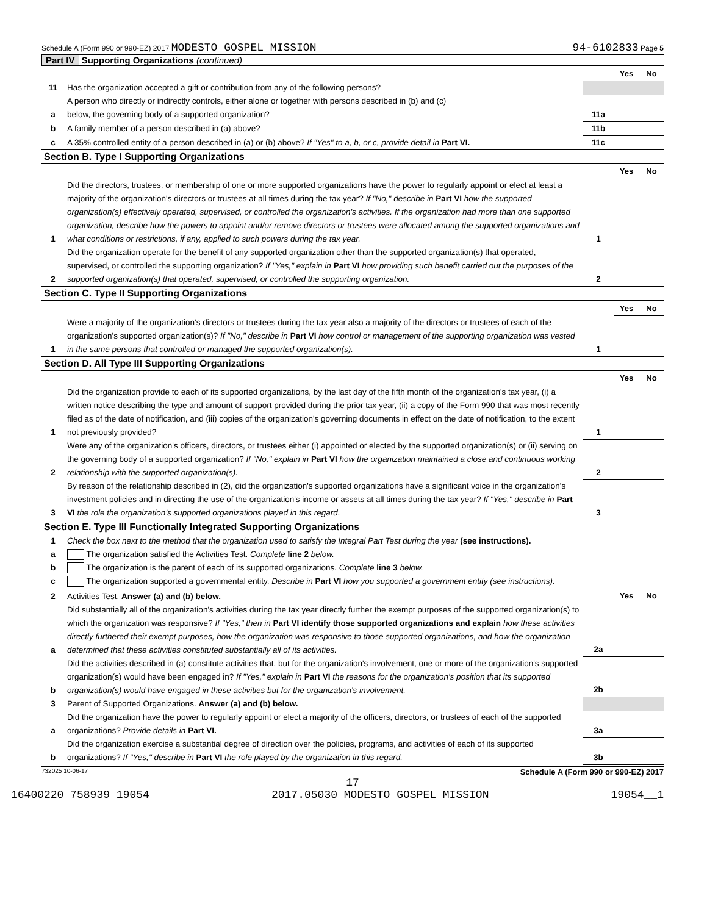Schedule A (Form 990 or 990-EZ) 2017 MODESTO GOSPEL MISSION 94-6102833 Page 5
Part IV Supporting Organizations (continued)
| | | | Yes | No |
| 11 | Has the organization accepted a gift or contribution from any of the following persons? | | | |
| a | A person who directly or indirectly controls, either alone or together with persons described in (b) and (c) below, the governing body of a supported organization? | 11a | | |
| b | A family member of a person described in (a) above? | 11b | | |
| c | A 35% controlled entity of a person described in (a) or (b) above? If "Yes" to a, b, or c, provide detail in Part VI. | 11c | | |
| Section B. Type I Supporting Organizations | | | | |
| | | | Yes | No |
| 1 | Did the directors, trustees, or membership of one or more supported organizations have the power to regularly appoint or elect at least a majority of the organization's directors or trustees at all times during the tax year? If "No," describe in Part VI how the supported organization(s) effectively operated, supervised, or controlled the organization's activities. If the organization had more than one supported organization, describe how the powers to appoint and/or remove directors or trustees were allocated among the supported organizations and what conditions or restrictions, if any, applied to such powers during the tax year. | 1 | | |
| 2 | Did the organization operate for the benefit of any supported organization other than the supported organization(s) that operated, supervised, or controlled the supporting organization? If "Yes," explain in Part VI how providing such benefit carried out the purposes of the supported organization(s) that operated, supervised, or controlled the supporting organization. | 2 | | |
| Section C. Type II Supporting Organizations | | | | |
| | | | Yes | No |
| 1 | Were a majority of the organization's directors or trustees during the tax year also a majority of the directors or trustees of each of the organization's supported organization(s)? If "No," describe in Part VI how control or management of the supporting organization was vested in the same persons that controlled or managed the supported organization(s). | 1 | | |
| Section D. All Type III Supporting Organizations | | | | |
| | | | Yes | No |
| 1 | Did the organization provide to each of its supported organizations, by the last day of the fifth month of the organization's tax year, (i) a written notice describing the type and amount of support provided during the prior tax year, (ii) a copy of the Form 990 that was most recently filed as of the date of notification, and (iii) copies of the organization's governing documents in effect on the date of notification, to the extent not previously provided? | 1 | | |
| 2 | Were any of the organization's officers, directors, or trustees either (i) appointed or elected by the supported organization(s) or (ii) serving on the governing body of a supported organization? If "No," explain in Part VI how the organization maintained a close and continuous working relationship with the supported organization(s). | 2 | | |
| 3 | By reason of the relationship described in (2), did the organization's supported organizations have a significant voice in the organization's investment policies and in directing the use of the organization's income or assets at all times during the tax year? If "Yes," describe in Part VI the role the organization's supported organizations played in this regard. | 3 | | |
| Section E. Type III Functionally Integrated Supporting Organizations | | | | |
| 1 | Check the box next to the method that the organization used to satisfy the Integral Part Test during the year (see instructions). | | | |
| a | The organization satisfied the Activities Test. Complete line 2 below. | | | |
| b | The organization is the parent of each of its supported organizations. Complete line 3 below. | | | |
| c | The organization supported a governmental entity. Describe in Part VI how you supported a government entity (see instructions). | | | |
| 2 | Activities Test. Answer (a) and (b) below. | | Yes | No |
| a | Did substantially all of the organization's activities during the tax year directly further the exempt purposes of the supported organization(s) to which the organization was responsive? If "Yes," then in Part VI identify those supported organizations and explain how these activities directly furthered their exempt purposes, how the organization was responsive to those supported organizations, and how the organization determined that these activities constituted substantially all of its activities. | 2a | | |
| b | Did the activities described in (a) constitute activities that, but for the organization's involvement, one or more of the organization's supported organization(s) would have been engaged in? If "Yes," explain in Part VI the reasons for the organization's position that its supported organization(s) would have engaged in these activities but for the organization's involvement. | 2b | | |
| 3 | Parent of Supported Organizations. Answer (a) and (b) below. | | | |
| a | Did the organization have the power to regularly appoint or elect a majority of the officers, directors, or trustees of each of the supported organizations? Provide details in Part VI. | 3a | | |
| b | Did the organization exercise a substantial degree of direction over the policies, programs, and activities of each of its supported organizations? If "Yes," describe in Part VI the role played by the organization in this regard. | 3b | | |
732025 10-06-17 Schedule A (Form 990 or 990-EZ) 2017
17
16400220 758939 19054 2017.05030 MODESTO GOSPEL MISSION 19054__1